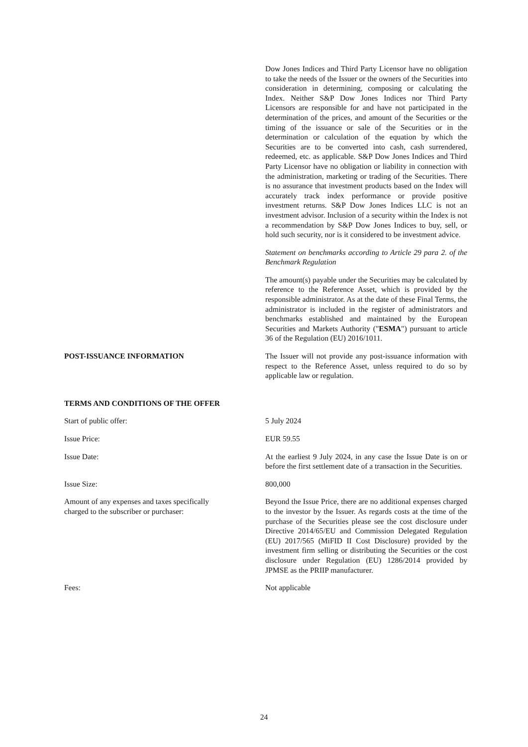Dow Jones Indices and Third Party Licensor have no obligation to take the needs of the Issuer or the owners of the Securities into consideration in determining, composing or calculating the Index. Neither S&P Dow Jones Indices nor Third Party Licensors are responsible for and have not participated in the determination of the prices, and amount of the Securities or the timing of the issuance or sale of the Securities or in the determination or calculation of the equation by which the Securities are to be converted into cash, cash surrendered, redeemed, etc. as applicable. S&P Dow Jones Indices and Third Party Licensor have no obligation or liability in connection with the administration, marketing or trading of the Securities. There is no assurance that investment products based on the Index will accurately track index performance or provide positive investment returns. S&P Dow Jones Indices LLC is not an investment advisor. Inclusion of a security within the Index is not a recommendation by S&P Dow Jones Indices to buy, sell, or hold such security, nor is it considered to be investment advice.
Statement on benchmarks according to Article 29 para 2. of the Benchmark Regulation
The amount(s) payable under the Securities may be calculated by reference to the Reference Asset, which is provided by the responsible administrator. As at the date of these Final Terms, the administrator is included in the register of administrators and benchmarks established and maintained by the European Securities and Markets Authority ("ESMA") pursuant to article 36 of the Regulation (EU) 2016/1011.
POST-ISSUANCE INFORMATION The Issuer will not provide any post-issuance information with respect to the Reference Asset, unless required to do so by applicable law or regulation.
TERMS AND CONDITIONS OF THE OFFER
Start of public offer: 5 July 2024
Issue Price: EUR 59.55
Issue Date: At the earliest 9 July 2024, in any case the Issue Date is on or before the first settlement date of a transaction in the Securities.
Issue Size: 800,000
Amount of any expenses and taxes specifically
charged to the subscriber or purchaser:
Beyond the Issue Price, there are no additional expenses charged to the investor by the Issuer. As regards costs at the time of the purchase of the Securities please see the cost disclosure under Directive 2014/65/EU and Commission Delegated Regulation (EU) 2017/565 (MiFID II Cost Disclosure) provided by the investment firm selling or distributing the Securities or the cost disclosure under Regulation (EU) 1286/2014 provided by JPMSE as the PRIIP manufacturer.
Fees: Not applicable
24